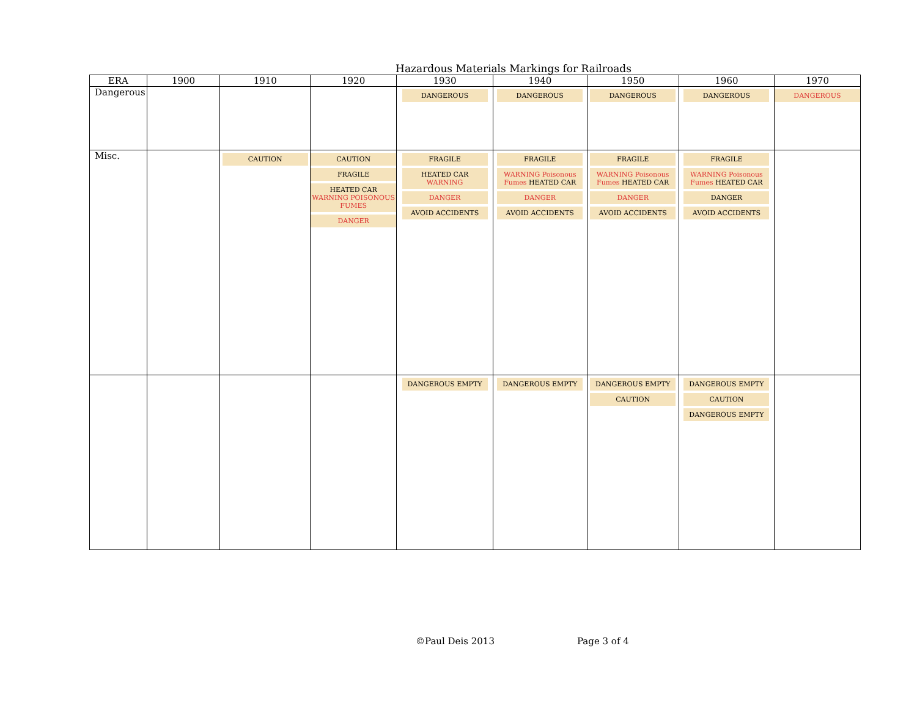Hazardous Materials Markings for Railroads
| ERA | 1900 | 1910 | 1920 | 1930 | 1940 | 1950 | 1960 | 1970 |
| --- | --- | --- | --- | --- | --- | --- | --- | --- |
| Dangerous | | | | DANGEROUS | DANGEROUS | DANGEROUS | DANGEROUS | DANGEROUS |
| Misc. | | CAUTION | CAUTION FRAGILE HEATED CAR WARNING POISONOUS FUMES DANGER | FRAGILE HEATED CAR WARNING DANGER AVOID ACCIDENTS | FRAGILE WARNING Poisonous Fumes HEATED CAR DANGER AVOID ACCIDENTS | FRAGILE WARNING Poisonous Fumes HEATED CAR DANGER AVOID ACCIDENTS | FRAGILE WARNING Poisonous Fumes HEATED CAR DANGER AVOID ACCIDENTS | |
| | | | | DANGEROUS EMPTY | DANGEROUS EMPTY | DANGEROUS EMPTY CAUTION | DANGEROUS EMPTY CAUTION DANGEROUS EMPTY | |
©Paul Deis 2013 Page 3 of 4